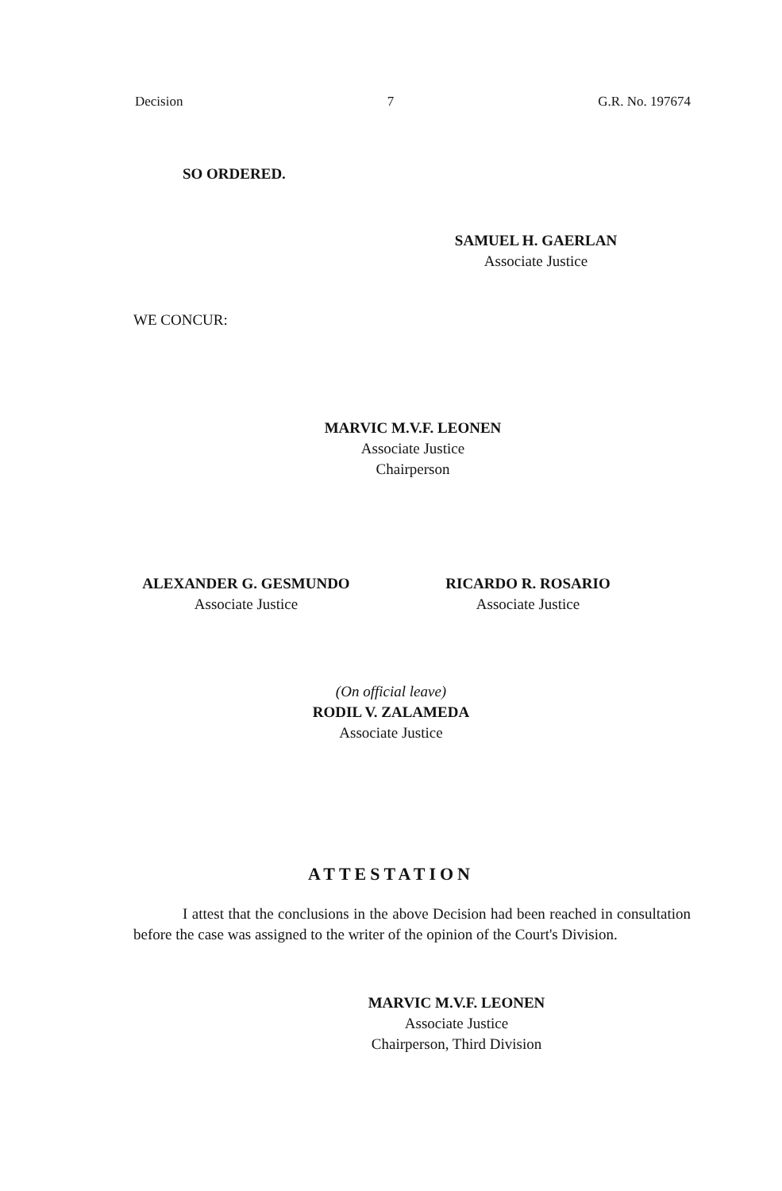Decision 7 G.R. No. 197674
SO ORDERED.
SAMUEL H. GAERLAN
Associate Justice
WE CONCUR:
MARVIC M.V.F. LEONEN
Associate Justice
Chairperson
ALEXANDER G. GESMUNDO
Associate Justice
RICARDO R. ROSARIO
Associate Justice
(On official leave)
RODIL V. ZALAMEDA
Associate Justice
ATTESTATION
I attest that the conclusions in the above Decision had been reached in consultation before the case was assigned to the writer of the opinion of the Court's Division.
MARVIC M.V.F. LEONEN
Associate Justice
Chairperson, Third Division